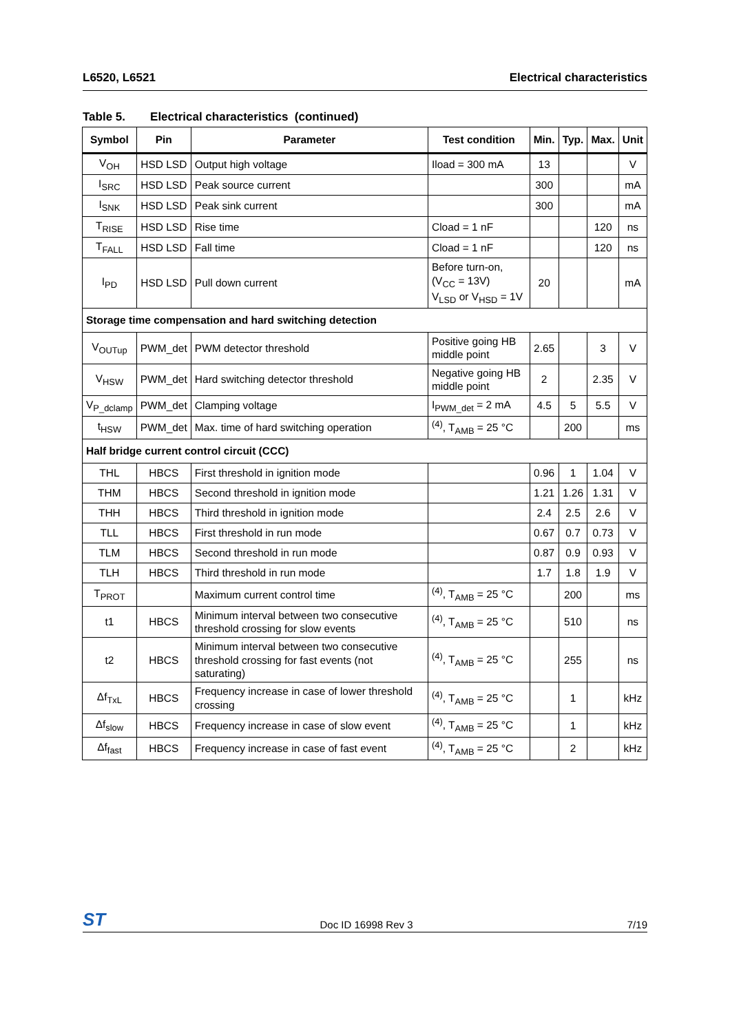L6520, L6521 Electrical characteristics
Table 5. Electrical characteristics (continued)
| Symbol | Pin | Parameter | Test condition | Min. | Typ. | Max. | Unit |
| --- | --- | --- | --- | --- | --- | --- | --- |
| V<sub>OH</sub> | HSD LSD | Output high voltage | Iload = 300 mA | 13 | | | V |
| I<sub>SRC</sub> | HSD LSD | Peak source current | | 300 | | | mA |
| I<sub>SNK</sub> | HSD LSD | Peak sink current | | 300 | | | mA |
| T<sub>RISE</sub> | HSD LSD | Rise time | Cload = 1 nF | | | 120 | ns |
| T<sub>FALL</sub> | HSD LSD | Fall time | Cload = 1 nF | | | 120 | ns |
| I<sub>PD</sub> | HSD LSD | Pull down current | Before turn-on, (V<sub>CC</sub> = 13V) V<sub>LSD</sub> or V<sub>HSD</sub> = 1V | 20 | | | mA |
| Storage time compensation and hard switching detection | | | | | | | |
| V<sub>OUTup</sub> | PWM_det | PWM detector threshold | Positive going HB middle point | 2.65 | | 3 | V |
| V<sub>HSW</sub> | PWM_det | Hard switching detector threshold | Negative going HB middle point | 2 | | 2.35 | V |
| V<sub>P_dclamp</sub> | PWM_det | Clamping voltage | I<sub>PWM_det</sub> = 2 mA | 4.5 | 5 | 5.5 | V |
| t<sub>HSW</sub> | PWM_det | Max. time of hard switching operation | <sup>(4)</sup>, T<sub>AMB</sub> = 25 °C | | 200 | | ms |
| Half bridge current control circuit (CCC) | | | | | | | |
| THL | HBCS | First threshold in ignition mode | | 0.96 | 1 | 1.04 | V |
| THM | HBCS | Second threshold in ignition mode | | 1.21 | 1.26 | 1.31 | V |
| THH | HBCS | Third threshold in ignition mode | | 2.4 | 2.5 | 2.6 | V |
| TLL | HBCS | First threshold in run mode | | 0.67 | 0.7 | 0.73 | V |
| TLM | HBCS | Second threshold in run mode | | 0.87 | 0.9 | 0.93 | V |
| TLH | HBCS | Third threshold in run mode | | 1.7 | 1.8 | 1.9 | V |
| T<sub>PROT</sub> | | Maximum current control time | <sup>(4)</sup>, T<sub>AMB</sub> = 25 °C | | 200 | | ms |
| t1 | HBCS | Minimum interval between two consecutive threshold crossing for slow events | <sup>(4)</sup>, T<sub>AMB</sub> = 25 °C | | 510 | | ns |
| t2 | HBCS | Minimum interval between two consecutive threshold crossing for fast events (not saturating) | <sup>(4)</sup>, T<sub>AMB</sub> = 25 °C | | 255 | | ns |
| Δf<sub>TxL</sub> | HBCS | Frequency increase in case of lower threshold crossing | <sup>(4)</sup>, T<sub>AMB</sub> = 25 °C | | 1 | | kHz |
| Δf<sub>slow</sub> | HBCS | Frequency increase in case of slow event | <sup>(4)</sup>, T<sub>AMB</sub> = 25 °C | | 1 | | kHz |
| Δf<sub>fast</sub> | HBCS | Frequency increase in case of fast event | <sup>(4)</sup>, T<sub>AMB</sub> = 25 °C | | 2 | | kHz |
ST Doc ID 16998 Rev 3 7/19